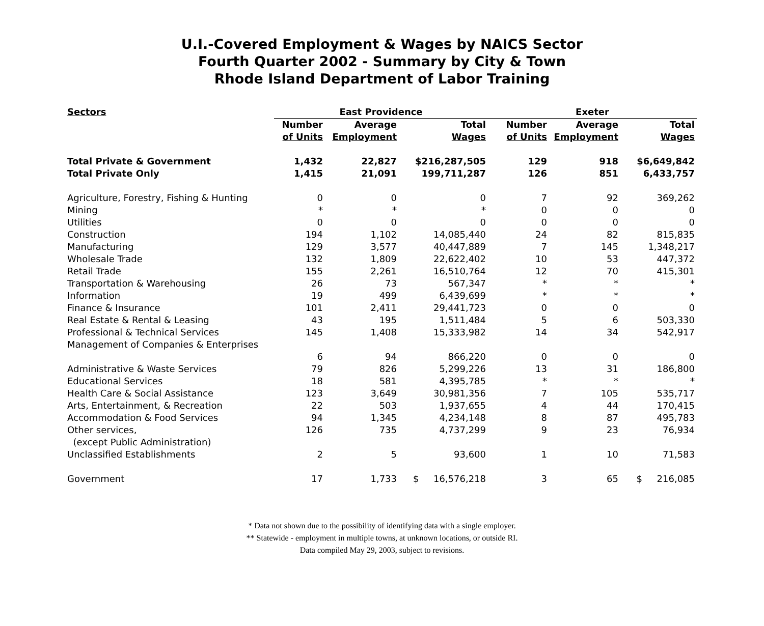U.I.-Covered Employment & Wages by NAICS Sector
Fourth Quarter 2002 - Summary by City & Town
Rhode Island Department of Labor Training
| Sectors | East Providence | | | Exeter | | |
| --- | --- | --- | --- | --- | --- | --- |
| | Number of Units | Average Employment | Total Wages | Number of Units | Average Employment | Total Wages |
| Total Private & Government | 1,432 | 22,827 | $216,287,505 | 129 | 918 | $6,649,842 |
| Total Private Only | 1,415 | 21,091 | 199,711,287 | 126 | 851 | 6,433,757 |
| Agriculture, Forestry, Fishing & Hunting | 0 | 0 | 0 | 7 | 92 | 369,262 |
| Mining | * | * | * | 0 | 0 | 0 |
| Utilities | 0 | 0 | 0 | 0 | 0 | 0 |
| Construction | 194 | 1,102 | 14,085,440 | 24 | 82 | 815,835 |
| Manufacturing | 129 | 3,577 | 40,447,889 | 7 | 145 | 1,348,217 |
| Wholesale Trade | 132 | 1,809 | 22,622,402 | 10 | 53 | 447,372 |
| Retail Trade | 155 | 2,261 | 16,510,764 | 12 | 70 | 415,301 |
| Transportation & Warehousing | 26 | 73 | 567,347 | * | * | * |
| Information | 19 | 499 | 6,439,699 | * | * | * |
| Finance & Insurance | 101 | 2,411 | 29,441,723 | 0 | 0 | 0 |
| Real Estate & Rental & Leasing | 43 | 195 | 1,511,484 | 5 | 6 | 503,330 |
| Professional & Technical Services | 145 | 1,408 | 15,333,982 | 14 | 34 | 542,917 |
| Management of Companies & Enterprises | 6 | 94 | 866,220 | 0 | 0 | 0 |
| Administrative & Waste Services | 79 | 826 | 5,299,226 | 13 | 31 | 186,800 |
| Educational Services | 18 | 581 | 4,395,785 | * | * | * |
| Health Care & Social Assistance | 123 | 3,649 | 30,981,356 | 7 | 105 | 535,717 |
| Arts, Entertainment, & Recreation | 22 | 503 | 1,937,655 | 4 | 44 | 170,415 |
| Accommodation & Food Services | 94 | 1,345 | 4,234,148 | 8 | 87 | 495,783 |
| Other services, (except Public Administration) | 126 | 735 | 4,737,299 | 9 | 23 | 76,934 |
| Unclassified Establishments | 2 | 5 | 93,600 | 1 | 10 | 71,583 |
| Government | 17 | 1,733 | $ 16,576,218 | 3 | 65 | $ 216,085 |
* Data not shown due to the possibility of identifying data with a single employer.
** Statewide - employment in multiple towns, at unknown locations, or outside RI.
Data compiled May 29, 2003, subject to revisions.